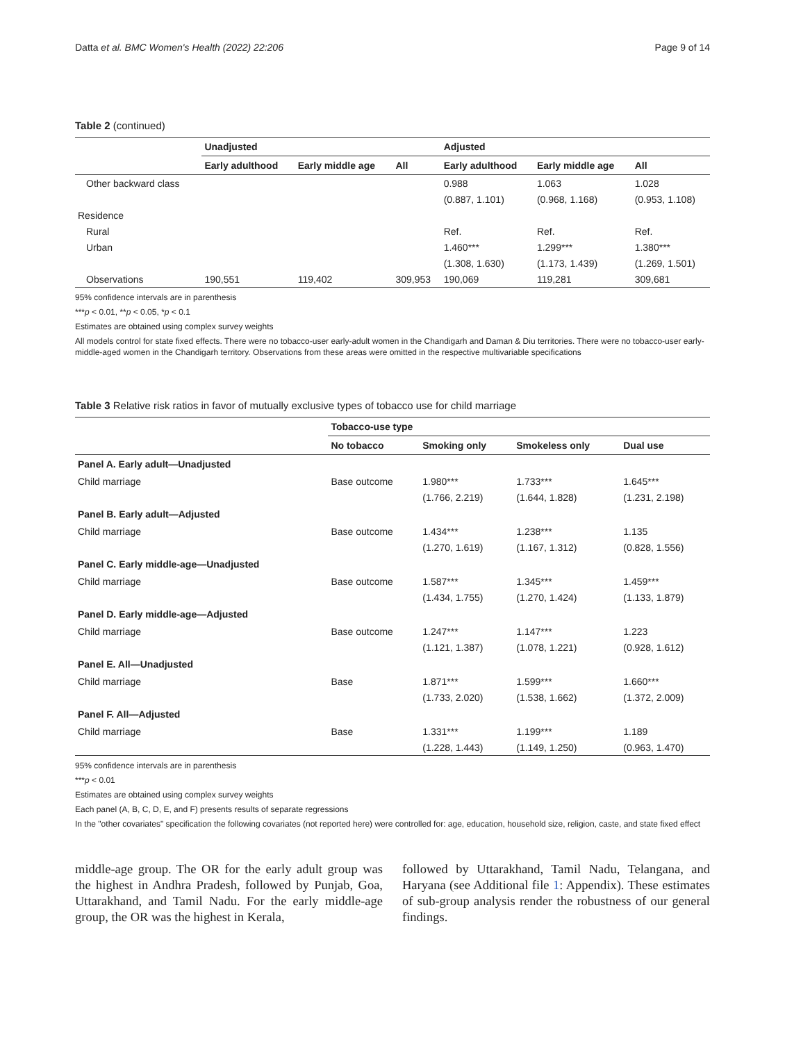Datta et al. BMC Women's Health (2022) 22:206 Page 9 of 14
Table 2 (continued)
| | Unadjusted | | | Adjusted | | |
| --- | --- | --- | --- | --- | --- | --- |
| | Early adulthood | Early middle age | All | Early adulthood | Early middle age | All |
| Other backward class | | | | 0.988 | 1.063 | 1.028 |
| | | | | (0.887, 1.101) | (0.968, 1.168) | (0.953, 1.108) |
| Residence | | | | | | |
| Rural | | | | Ref. | Ref. | Ref. |
| Urban | | | | 1.460*** | 1.299*** | 1.380*** |
| | | | | (1.308, 1.630) | (1.173, 1.439) | (1.269, 1.501) |
| Observations | 190,551 | 119,402 | 309,953 | 190,069 | 119,281 | 309,681 |
95% confidence intervals are in parenthesis
***p < 0.01, **p < 0.05, *p < 0.1
Estimates are obtained using complex survey weights
All models control for state fixed effects. There were no tobacco-user early-adult women in the Chandigarh and Daman & Diu territories. There were no tobacco-user early-middle-aged women in the Chandigarh territory. Observations from these areas were omitted in the respective multivariable specifications
Table 3 Relative risk ratios in favor of mutually exclusive types of tobacco use for child marriage
| | Tobacco-use type | | | |
| --- | --- | --- | --- | --- |
| | No tobacco | Smoking only | Smokeless only | Dual use |
| Panel A. Early adult—Unadjusted | | | | |
| Child marriage | Base outcome | 1.980*** | 1.733*** | 1.645*** |
| | | (1.766, 2.219) | (1.644, 1.828) | (1.231, 2.198) |
| Panel B. Early adult—Adjusted | | | | |
| Child marriage | Base outcome | 1.434*** | 1.238*** | 1.135 |
| | | (1.270, 1.619) | (1.167, 1.312) | (0.828, 1.556) |
| Panel C. Early middle-age—Unadjusted | | | | |
| Child marriage | Base outcome | 1.587*** | 1.345*** | 1.459*** |
| | | (1.434, 1.755) | (1.270, 1.424) | (1.133, 1.879) |
| Panel D. Early middle-age—Adjusted | | | | |
| Child marriage | Base outcome | 1.247*** | 1.147*** | 1.223 |
| | | (1.121, 1.387) | (1.078, 1.221) | (0.928, 1.612) |
| Panel E. All—Unadjusted | | | | |
| Child marriage | Base | 1.871*** | 1.599*** | 1.660*** |
| | | (1.733, 2.020) | (1.538, 1.662) | (1.372, 2.009) |
| Panel F. All—Adjusted | | | | |
| Child marriage | Base | 1.331*** | 1.199*** | 1.189 |
| | | (1.228, 1.443) | (1.149, 1.250) | (0.963, 1.470) |
95% confidence intervals are in parenthesis
***p < 0.01
Estimates are obtained using complex survey weights
Each panel (A, B, C, D, E, and F) presents results of separate regressions
In the "other covariates" specification the following covariates (not reported here) were controlled for: age, education, household size, religion, caste, and state fixed effect
middle-age group. The OR for the early adult group was the highest in Andhra Pradesh, followed by Punjab, Goa, Uttarakhand, and Tamil Nadu. For the early middle-age group, the OR was the highest in Kerala,
followed by Uttarakhand, Tamil Nadu, Telangana, and Haryana (see Additional file 1: Appendix). These estimates of sub-group analysis render the robustness of our general findings.